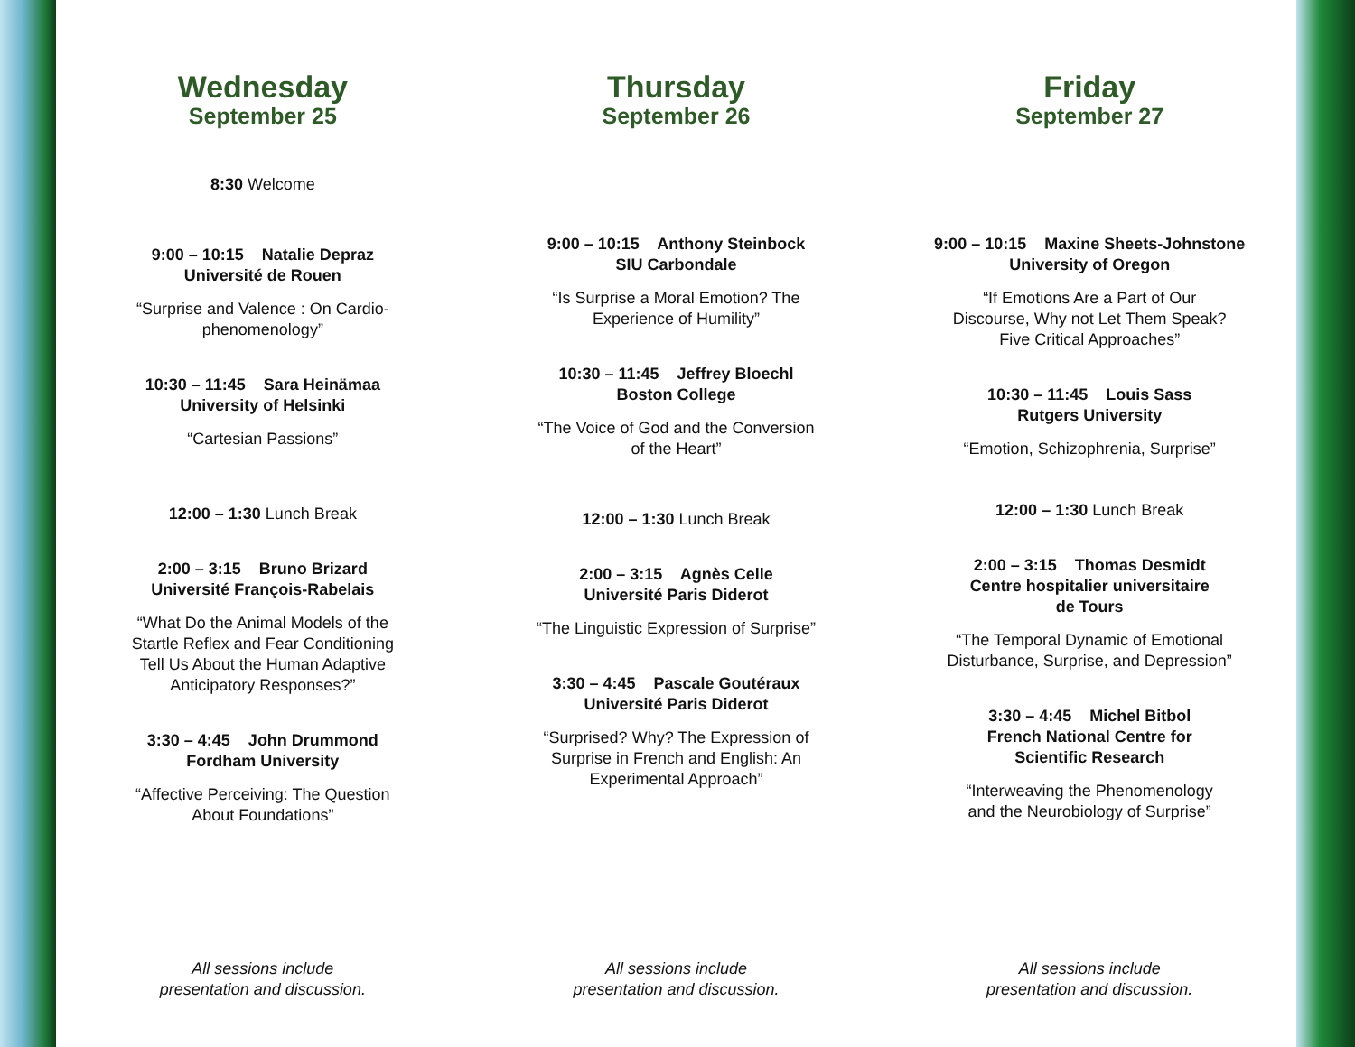Wednesday
September 25
8:30 Welcome
9:00 – 10:15 Natalie Depraz
Université de Rouen
“Surprise and Valence : On Cardio-
phenomenology”
10:30 – 11:45 Sara Heinämaa
University of Helsinki
“Cartesian Passions”
12:00 – 1:30 Lunch Break
2:00 – 3:15 Bruno Brizard
Université François-Rabelais
“What Do the Animal Models of the
Startle Reflex and Fear Conditioning
Tell Us About the Human Adaptive
Anticipatory Responses?”
3:30 – 4:45 John Drummond
Fordham University
“Affective Perceiving: The Question
About Foundations”
All sessions include
presentation and discussion.
Thursday
September 26
9:00 – 10:15 Anthony Steinbock
SIU Carbondale
“Is Surprise a Moral Emotion? The
Experience of Humility”
10:30 – 11:45 Jeffrey Bloechl
Boston College
“The Voice of God and the Conversion
of the Heart”
12:00 – 1:30 Lunch Break
2:00 – 3:15 Agnès Celle
Université Paris Diderot
“The Linguistic Expression of Surprise”
3:30 – 4:45 Pascale Goutéraux
Université Paris Diderot
“Surprised? Why? The Expression of
Surprise in French and English: An
Experimental Approach”
All sessions include
presentation and discussion.
Friday
September 27
9:00 – 10:15 Maxine Sheets-Johnstone
University of Oregon
“If Emotions Are a Part of Our
Discourse, Why not Let Them Speak?
Five Critical Approaches”
10:30 – 11:45 Louis Sass
Rutgers University
“Emotion, Schizophrenia, Surprise”
12:00 – 1:30 Lunch Break
2:00 – 3:15 Thomas Desmidt
Centre hospitalier universitaire
de Tours
“The Temporal Dynamic of Emotional
Disturbance, Surprise, and Depression”
3:30 – 4:45 Michel Bitbol
French National Centre for
Scientific Research
“Interweaving the Phenomenology
and the Neurobiology of Surprise”
All sessions include
presentation and discussion.